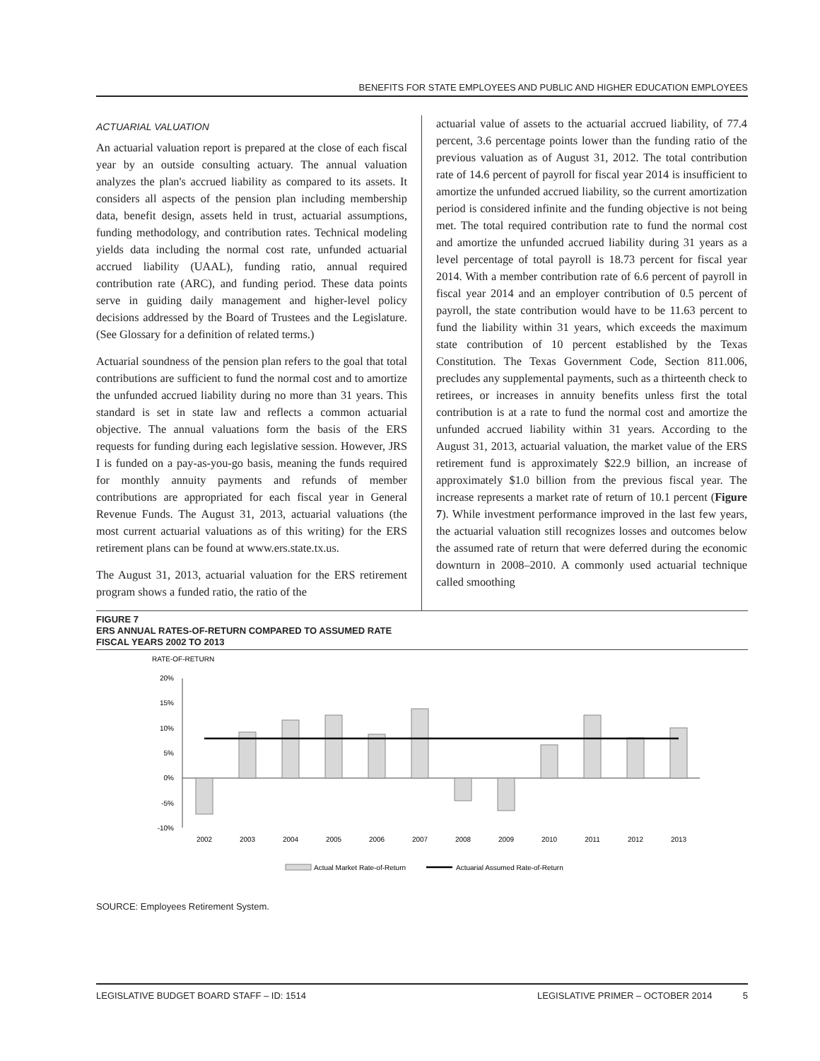BENEFITS FOR STATE EMPLOYEES AND PUBLIC AND HIGHER EDUCATION EMPLOYEES
ACTUARIAL VALUATION
An actuarial valuation report is prepared at the close of each fiscal year by an outside consulting actuary. The annual valuation analyzes the plan's accrued liability as compared to its assets. It considers all aspects of the pension plan including membership data, benefit design, assets held in trust, actuarial assumptions, funding methodology, and contribution rates. Technical modeling yields data including the normal cost rate, unfunded actuarial accrued liability (UAAL), funding ratio, annual required contribution rate (ARC), and funding period. These data points serve in guiding daily management and higher-level policy decisions addressed by the Board of Trustees and the Legislature. (See Glossary for a definition of related terms.)
Actuarial soundness of the pension plan refers to the goal that total contributions are sufficient to fund the normal cost and to amortize the unfunded accrued liability during no more than 31 years. This standard is set in state law and reflects a common actuarial objective. The annual valuations form the basis of the ERS requests for funding during each legislative session. However, JRS I is funded on a pay-as-you-go basis, meaning the funds required for monthly annuity payments and refunds of member contributions are appropriated for each fiscal year in General Revenue Funds. The August 31, 2013, actuarial valuations (the most current actuarial valuations as of this writing) for the ERS retirement plans can be found at www.ers.state.tx.us.
The August 31, 2013, actuarial valuation for the ERS retirement program shows a funded ratio, the ratio of the
actuarial value of assets to the actuarial accrued liability, of 77.4 percent, 3.6 percentage points lower than the funding ratio of the previous valuation as of August 31, 2012. The total contribution rate of 14.6 percent of payroll for fiscal year 2014 is insufficient to amortize the unfunded accrued liability, so the current amortization period is considered infinite and the funding objective is not being met. The total required contribution rate to fund the normal cost and amortize the unfunded accrued liability during 31 years as a level percentage of total payroll is 18.73 percent for fiscal year 2014. With a member contribution rate of 6.6 percent of payroll in fiscal year 2014 and an employer contribution of 0.5 percent of payroll, the state contribution would have to be 11.63 percent to fund the liability within 31 years, which exceeds the maximum state contribution of 10 percent established by the Texas Constitution. The Texas Government Code, Section 811.006, precludes any supplemental payments, such as a thirteenth check to retirees, or increases in annuity benefits unless first the total contribution is at a rate to fund the normal cost and amortize the unfunded accrued liability within 31 years. According to the August 31, 2013, actuarial valuation, the market value of the ERS retirement fund is approximately $22.9 billion, an increase of approximately $1.0 billion from the previous fiscal year. The increase represents a market rate of return of 10.1 percent (Figure 7). While investment performance improved in the last few years, the actuarial valuation still recognizes losses and outcomes below the assumed rate of return that were deferred during the economic downturn in 2008–2010. A commonly used actuarial technique called smoothing
FIGURE 7
ERS ANNUAL RATES-OF-RETURN COMPARED TO ASSUMED RATE
FISCAL YEARS 2002 TO 2013
RATE-OF-RETURN
20%
15%
10%
5%
0%
-5%
-10%
2002
2003
2004
2005
2006
2007
2008
2009
2010
2011
2012
2013
Actual Market Rate-of-Return
Actuarial Assumed Rate-of-Return
SOURCE: Employees Retirement System.
LEGISLATIVE BUDGET BOARD STAFF – ID: 1514 LEGISLATIVE PRIMER – OCTOBER 2014 5